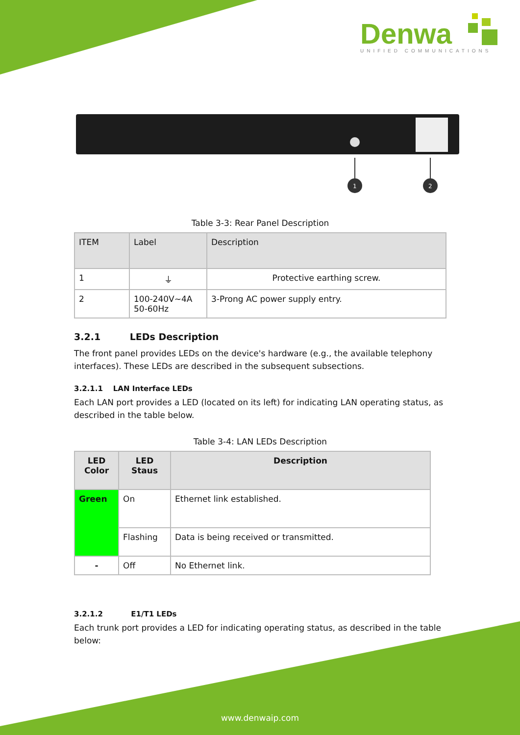1
2
Denwa
UNIFIED COMMUNICATIONS
Table 3-3: Rear Panel Description
| ITEM | Label | Description |
| --- | --- | --- |
| 1 | ⏚ | Protective earthing screw. |
| 2 | 100-240V~4A 50-60Hz | 3-Prong AC power supply entry. |
3.2.1 LEDs Description
The front panel provides LEDs on the device's hardware (e.g., the available telephony interfaces). These LEDs are described in the subsequent subsections.
3.2.1.1 LAN Interface LEDs
Each LAN port provides a LED (located on its left) for indicating LAN operating status, as described in the table below.
Table 3-4: LAN LEDs Description
| LED Color | LED Staus | Description |
| --- | --- | --- |
| Green | On | Ethernet link established. |
| | Flashing | Data is being received or transmitted. |
| - | Off | No Ethernet link. |
3.2.1.2 E1/T1 LEDs
Each trunk port provides a LED for indicating operating status, as described in the table below:
www.denwaip.com